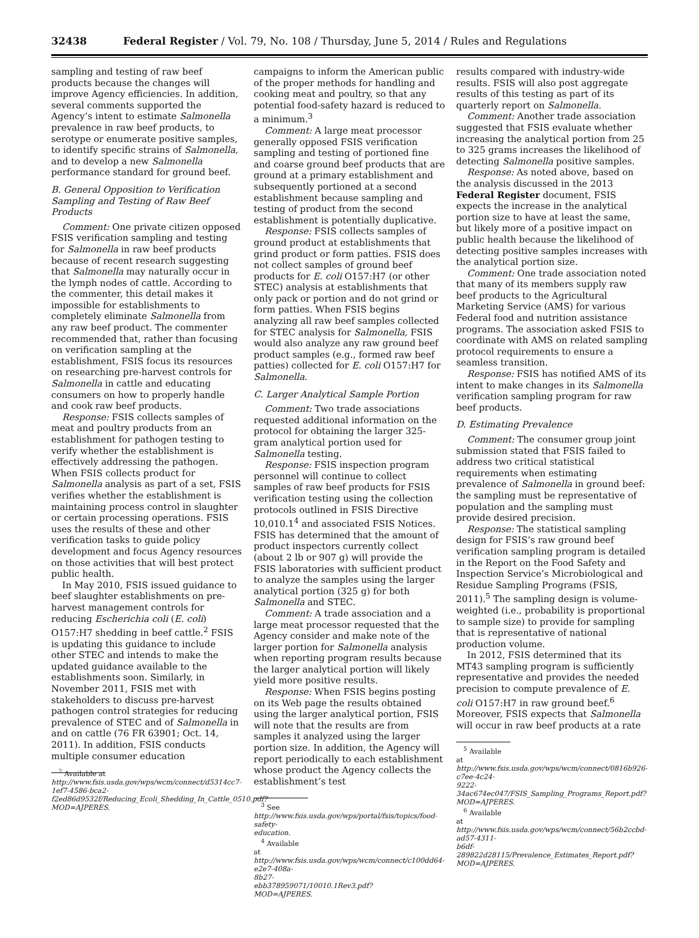32438 Federal Register / Vol. 79, No. 108 / Thursday, June 5, 2014 / Rules and Regulations
sampling and testing of raw beef products because the changes will improve Agency efficiencies. In addition, several comments supported the Agency’s intent to estimate Salmonella prevalence in raw beef products, to serotype or enumerate positive samples, to identify specific strains of Salmonella, and to develop a new Salmonella performance standard for ground beef.
B. General Opposition to Verification Sampling and Testing of Raw Beef Products
Comment: One private citizen opposed FSIS verification sampling and testing for Salmonella in raw beef products because of recent research suggesting that Salmonella may naturally occur in the lymph nodes of cattle. According to the commenter, this detail makes it impossible for establishments to completely eliminate Salmonella from any raw beef product. The commenter recommended that, rather than focusing on verification sampling at the establishment, FSIS focus its resources on researching pre-harvest controls for Salmonella in cattle and educating consumers on how to properly handle and cook raw beef products.
Response: FSIS collects samples of meat and poultry products from an establishment for pathogen testing to verify whether the establishment is effectively addressing the pathogen. When FSIS collects product for Salmonella analysis as part of a set, FSIS verifies whether the establishment is maintaining process control in slaughter or certain processing operations. FSIS uses the results of these and other verification tasks to guide policy development and focus Agency resources on those activities that will best protect public health.
In May 2010, FSIS issued guidance to beef slaughter establishments on pre-harvest management controls for reducing Escherichia coli (E. coli) O157:H7 shedding in beef cattle.<sup>2</sup> FSIS is updating this guidance to include other STEC and intends to make the updated guidance available to the establishments soon. Similarly, in November 2011, FSIS met with stakeholders to discuss pre-harvest pathogen control strategies for reducing prevalence of STEC and of Salmonella in and on cattle (76 FR 63901; Oct. 14, 2011). In addition, FSIS conducts multiple consumer education
<sup>2</sup> Available at http://www.fsis.usda.gov/wps/wcm/connect/d5314cc7-1ef7-4586-bca2-f2ed86d9532f/Reducing_Ecoli_Shedding_In_Cattle_0510.pdf?MOD=AJPERES.
campaigns to inform the American public of the proper methods for handling and cooking meat and poultry, so that any potential food-safety hazard is reduced to a minimum.<sup>3</sup>
Comment: A large meat processor generally opposed FSIS verification sampling and testing of portioned fine and coarse ground beef products that are ground at a primary establishment and subsequently portioned at a second establishment because sampling and testing of product from the second establishment is potentially duplicative.
Response: FSIS collects samples of ground product at establishments that grind product or form patties. FSIS does not collect samples of ground beef products for E. coli O157:H7 (or other STEC) analysis at establishments that only pack or portion and do not grind or form patties. When FSIS begins analyzing all raw beef samples collected for STEC analysis for Salmonella, FSIS would also analyze any raw ground beef product samples (e.g., formed raw beef patties) collected for E. coli O157:H7 for Salmonella.
C. Larger Analytical Sample Portion
Comment: Two trade associations requested additional information on the protocol for obtaining the larger 325-gram analytical portion used for Salmonella testing.
Response: FSIS inspection program personnel will continue to collect samples of raw beef products for FSIS verification testing using the collection protocols outlined in FSIS Directive 10,010.1<sup>4</sup> and associated FSIS Notices. FSIS has determined that the amount of product inspectors currently collect (about 2 lb or 907 g) will provide the FSIS laboratories with sufficient product to analyze the samples using the larger analytical portion (325 g) for both Salmonella and STEC.
Comment: A trade association and a large meat processor requested that the Agency consider and make note of the larger portion for Salmonella analysis when reporting program results because the larger analytical portion will likely yield more positive results.
Response: When FSIS begins posting on its Web page the results obtained using the larger analytical portion, FSIS will note that the results are from samples it analyzed using the larger portion size. In addition, the Agency will report periodically to each establishment whose product the Agency collects the establishment’s test
<sup>3</sup> See http://www.fsis.usda.gov/wps/portal/fsis/topics/food-safety-education.
<sup>4</sup> Available at http://www.fsis.usda.gov/wps/wcm/connect/c100dd64-e2e7-408a-8b27-ebb378959071/10010.1Rev3.pdf?MOD=AJPERES.
results compared with industry-wide results. FSIS will also post aggregate results of this testing as part of its quarterly report on Salmonella.
Comment: Another trade association suggested that FSIS evaluate whether increasing the analytical portion from 25 to 325 grams increases the likelihood of detecting Salmonella positive samples.
Response: As noted above, based on the analysis discussed in the 2013 Federal Register document, FSIS expects the increase in the analytical portion size to have at least the same, but likely more of a positive impact on public health because the likelihood of detecting positive samples increases with the analytical portion size.
Comment: One trade association noted that many of its members supply raw beef products to the Agricultural Marketing Service (AMS) for various Federal food and nutrition assistance programs. The association asked FSIS to coordinate with AMS on related sampling protocol requirements to ensure a seamless transition.
Response: FSIS has notified AMS of its intent to make changes in its Salmonella verification sampling program for raw beef products.
D. Estimating Prevalence
Comment: The consumer group joint submission stated that FSIS failed to address two critical statistical requirements when estimating prevalence of Salmonella in ground beef: the sampling must be representative of population and the sampling must provide desired precision.
Response: The statistical sampling design for FSIS’s raw ground beef verification sampling program is detailed in the Report on the Food Safety and Inspection Service’s Microbiological and Residue Sampling Programs (FSIS, 2011).<sup>5</sup> The sampling design is volume-weighted (i.e., probability is proportional to sample size) to provide for sampling that is representative of national production volume.
In 2012, FSIS determined that its MT43 sampling program is sufficiently representative and provides the needed precision to compute prevalence of E. coli O157:H7 in raw ground beef.<sup>6</sup> Moreover, FSIS expects that Salmonella will occur in raw beef products at a rate
<sup>5</sup> Available at http://www.fsis.usda.gov/wps/wcm/connect/0816b926-c7ee-4c24-9222-34ac674ec047/FSIS_Sampling_Programs_Report.pdf?MOD=AJPERES.
<sup>6</sup> Available at http://www.fsis.usda.gov/wps/wcm/connect/56b2ccbd-ad57-4311-b6df-289822d28115/Prevalence_Estimates_Report.pdf?MOD=AJPERES.